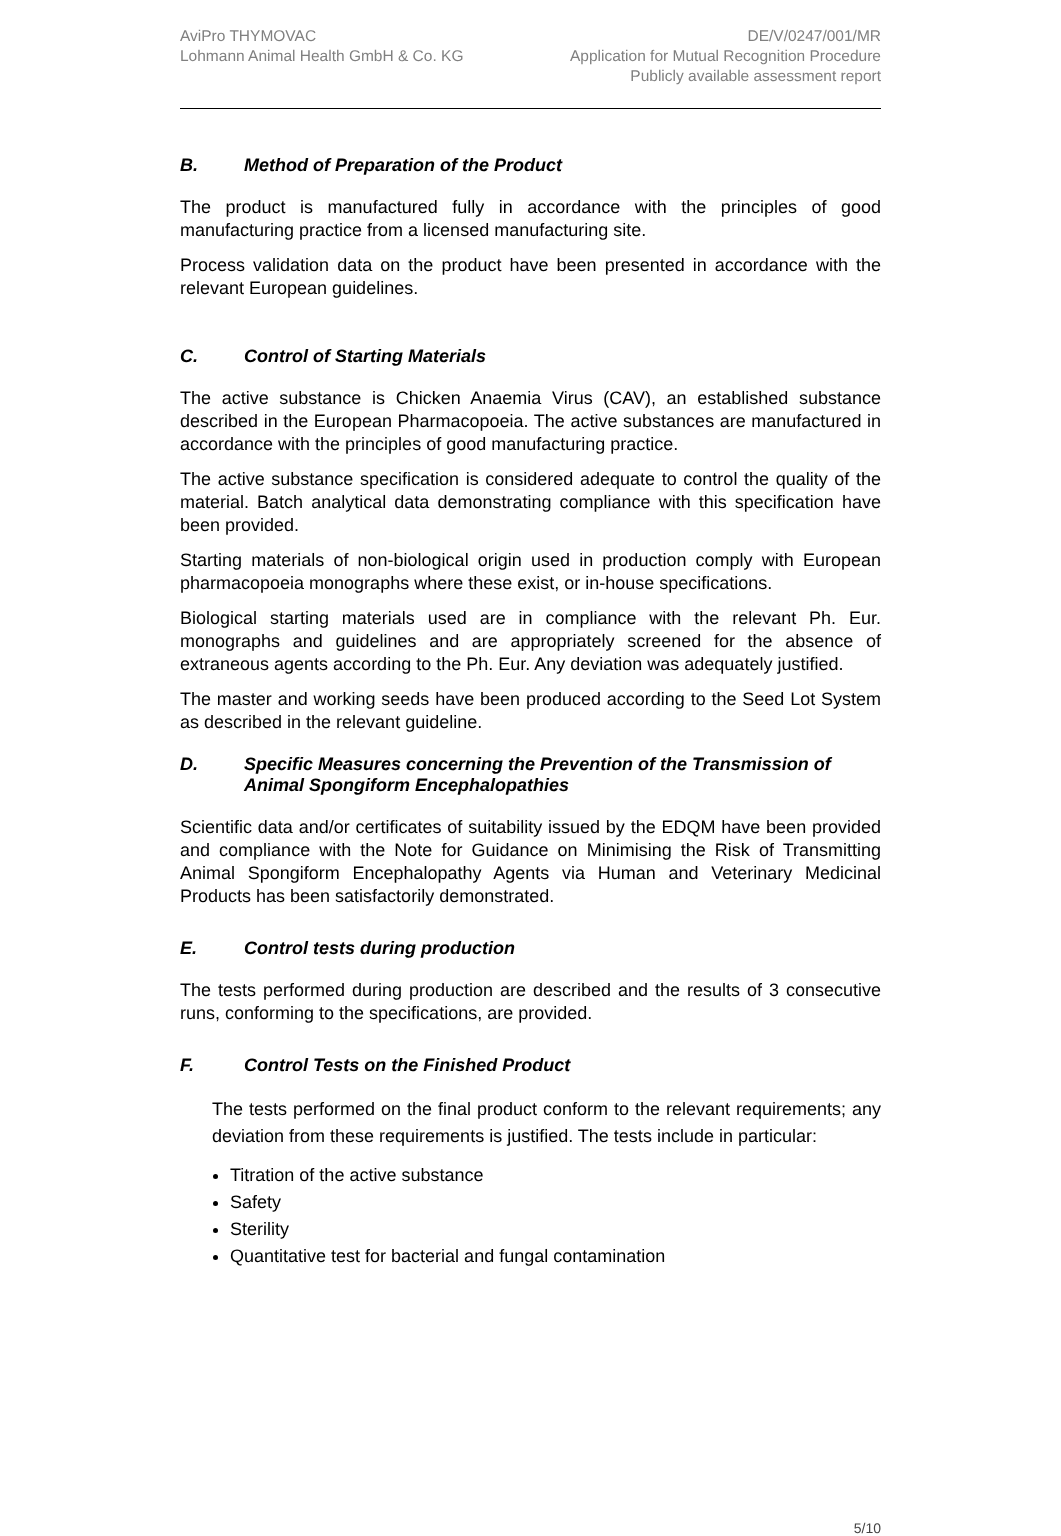AviPro THYMOVAC
Lohmann Animal Health GmbH & Co. KG
DE/V/0247/001/MR
Application for Mutual Recognition Procedure
Publicly available assessment report
B. Method of Preparation of the Product
The product is manufactured fully in accordance with the principles of good manufacturing practice from a licensed manufacturing site.
Process validation data on the product have been presented in accordance with the relevant European guidelines.
C. Control of Starting Materials
The active substance is Chicken Anaemia Virus (CAV), an established substance described in the European Pharmacopoeia. The active substances are manufactured in accordance with the principles of good manufacturing practice.
The active substance specification is considered adequate to control the quality of the material. Batch analytical data demonstrating compliance with this specification have been provided.
Starting materials of non-biological origin used in production comply with European pharmacopoeia monographs where these exist, or in-house specifications.
Biological starting materials used are in compliance with the relevant Ph. Eur. monographs and guidelines and are appropriately screened for the absence of extraneous agents according to the Ph. Eur. Any deviation was adequately justified.
The master and working seeds have been produced according to the Seed Lot System as described in the relevant guideline.
D. Specific Measures concerning the Prevention of the Transmission of Animal Spongiform Encephalopathies
Scientific data and/or certificates of suitability issued by the EDQM have been provided and compliance with the Note for Guidance on Minimising the Risk of Transmitting Animal Spongiform Encephalopathy Agents via Human and Veterinary Medicinal Products has been satisfactorily demonstrated.
E. Control tests during production
The tests performed during production are described and the results of 3 consecutive runs, conforming to the specifications, are provided.
F. Control Tests on the Finished Product
The tests performed on the final product conform to the relevant requirements; any deviation from these requirements is justified. The tests include in particular:
Titration of the active substance
Safety
Sterility
Quantitative test for bacterial and fungal contamination
5/10